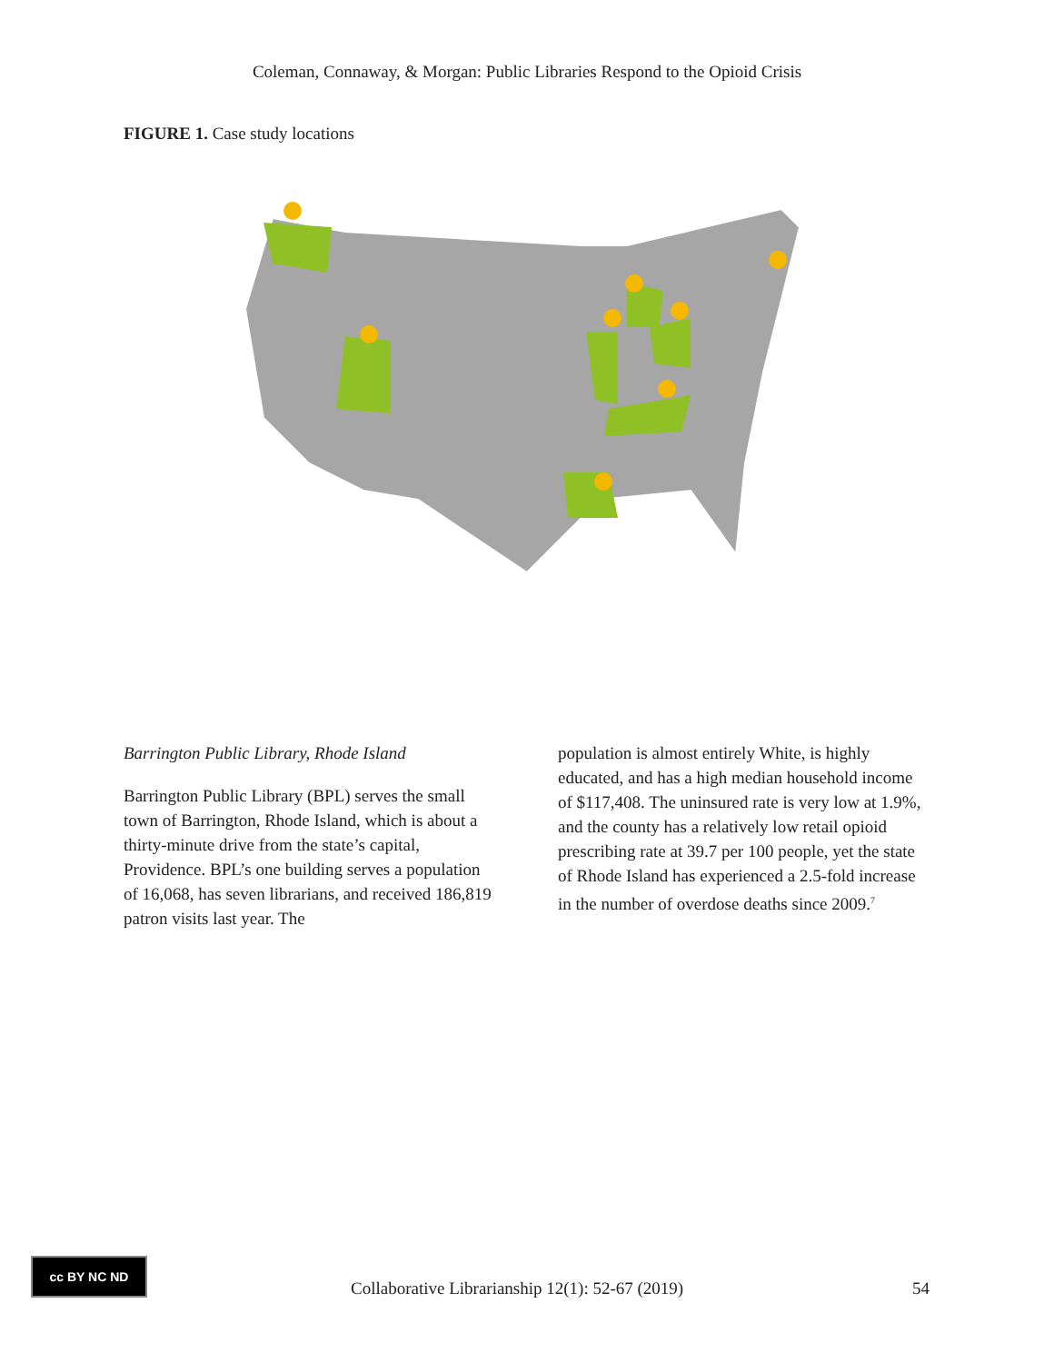Coleman, Connaway, & Morgan: Public Libraries Respond to the Opioid Crisis
FIGURE 1. Case study locations
Barrington Public Library, Rhode Island
Barrington Public Library (BPL) serves the small town of Barrington, Rhode Island, which is about a thirty-minute drive from the state’s capital, Providence. BPL’s one building serves a population of 16,068, has seven librarians, and received 186,819 patron visits last year. The
population is almost entirely White, is highly educated, and has a high median household income of $117,408. The uninsured rate is very low at 1.9%, and the county has a relatively low retail opioid prescribing rate at 39.7 per 100 people, yet the state of Rhode Island has experienced a 2.5-fold increase in the number of overdose deaths since 2009.<sup>7</sup>
cc BY NC ND
Collaborative Librarianship 12(1): 52-67 (2019) 54